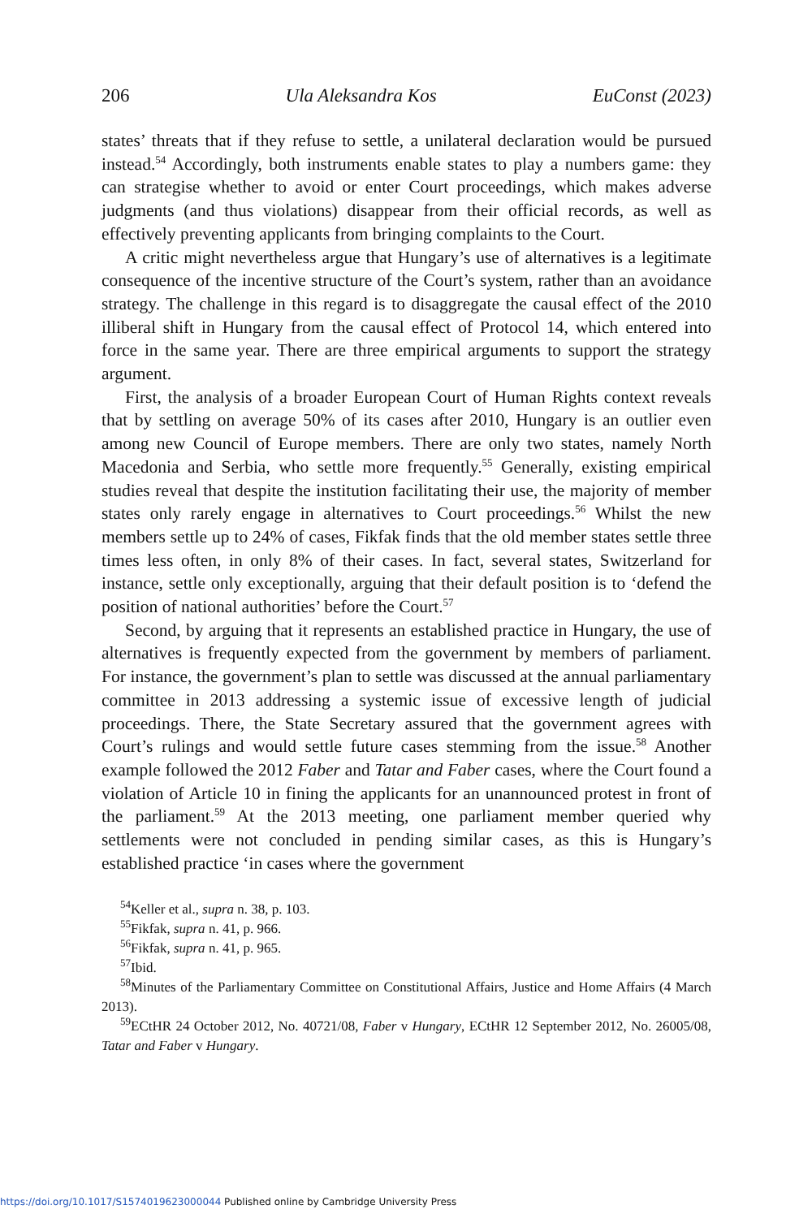206 Ula Aleksandra Kos EuConst (2023)
states’ threats that if they refuse to settle, a unilateral declaration would be pursued instead.<sup>54</sup> Accordingly, both instruments enable states to play a numbers game: they can strategise whether to avoid or enter Court proceedings, which makes adverse judgments (and thus violations) disappear from their official records, as well as effectively preventing applicants from bringing complaints to the Court.
A critic might nevertheless argue that Hungary’s use of alternatives is a legitimate consequence of the incentive structure of the Court’s system, rather than an avoidance strategy. The challenge in this regard is to disaggregate the causal effect of the 2010 illiberal shift in Hungary from the causal effect of Protocol 14, which entered into force in the same year. There are three empirical arguments to support the strategy argument.
First, the analysis of a broader European Court of Human Rights context reveals that by settling on average 50% of its cases after 2010, Hungary is an outlier even among new Council of Europe members. There are only two states, namely North Macedonia and Serbia, who settle more frequently.<sup>55</sup> Generally, existing empirical studies reveal that despite the institution facilitating their use, the majority of member states only rarely engage in alternatives to Court proceedings.<sup>56</sup> Whilst the new members settle up to 24% of cases, Fikfak finds that the old member states settle three times less often, in only 8% of their cases. In fact, several states, Switzerland for instance, settle only exceptionally, arguing that their default position is to ‘defend the position of national authorities’ before the Court.<sup>57</sup>
Second, by arguing that it represents an established practice in Hungary, the use of alternatives is frequently expected from the government by members of parliament. For instance, the government’s plan to settle was discussed at the annual parliamentary committee in 2013 addressing a systemic issue of excessive length of judicial proceedings. There, the State Secretary assured that the government agrees with Court’s rulings and would settle future cases stemming from the issue.<sup>58</sup> Another example followed the 2012 Faber and Tatar and Faber cases, where the Court found a violation of Article 10 in fining the applicants for an unannounced protest in front of the parliament.<sup>59</sup> At the 2013 meeting, one parliament member queried why settlements were not concluded in pending similar cases, as this is Hungary’s established practice ‘in cases where the government
<sup>54</sup> Keller et al., supra n. 38, p. 103.
<sup>55</sup> Fikfak, supra n. 41, p. 966.
<sup>56</sup> Fikfak, supra n. 41, p. 965.
<sup>57</sup> Ibid.
<sup>58</sup> Minutes of the Parliamentary Committee on Constitutional Affairs, Justice and Home Affairs (4 March 2013).
<sup>59</sup> ECtHR 24 October 2012, No. 40721/08, Faber v Hungary, ECtHR 12 September 2012, No. 26005/08, Tatar and Faber v Hungary.
https://doi.org/10.1017/S1574019623000044 Published online by Cambridge University Press